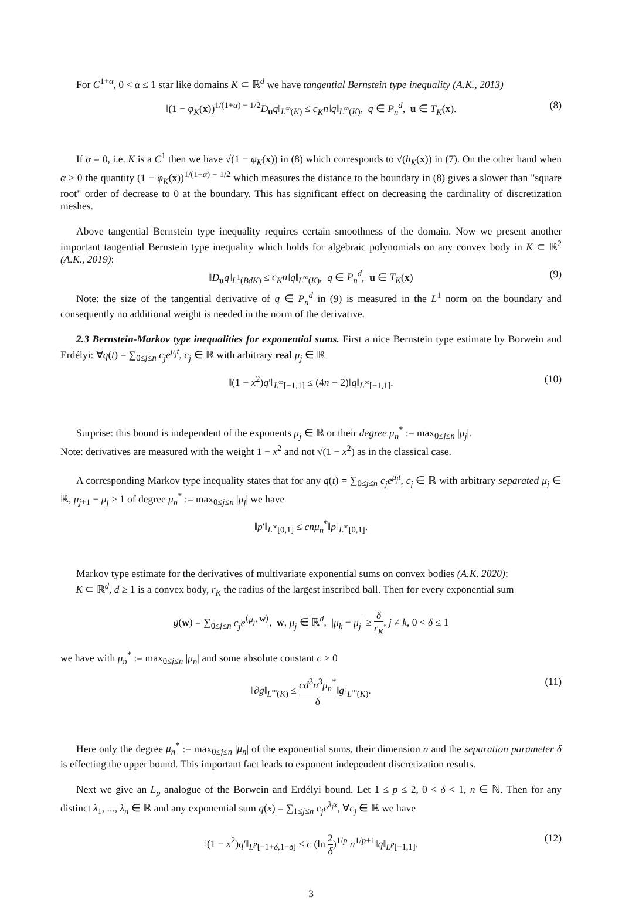For C<sup>1+α</sup>, 0 < α ≤ 1 star like domains K ⊂ ℝ<sup>d</sup> we have tangential Bernstein type inequality (A.K., 2013)
‖(1 − φ<sub>K</sub>(x))<sup>1/(1+α) − 1/2</sup>D<sub>u</sub>q‖<sub>L<sup>∞</sup>(K)</sub> ≤ c<sub>K</sub>n‖q‖<sub>L<sup>∞</sup>(K)</sub>, q ∈ P<sub>n</sub><sup>d</sup>, u ∈ T<sub>K</sub>(x). (8)
If α = 0, i.e. K is a C<sup>1</sup> then we have √(1 − φ<sub>K</sub>(x)) in (8) which corresponds to √(h<sub>K</sub>(x)) in (7). On the other hand when α > 0 the quantity (1 − φ<sub>K</sub>(x))<sup>1/(1+α) − 1/2</sup> which measures the distance to the boundary in (8) gives a slower than "square root" order of decrease to 0 at the boundary. This has significant effect on decreasing the cardinality of discretization meshes.
Above tangential Bernstein type inequality requires certain smoothness of the domain. Now we present another important tangential Bernstein type inequality which holds for algebraic polynomials on any convex body in K ⊂ ℝ<sup>2</sup> (A.K., 2019):
‖D<sub>u</sub>q‖<sub>L<sup>1</sup>(BdK)</sub> ≤ c<sub>K</sub>n‖q‖<sub>L<sup>∞</sup>(K)</sub>, q ∈ P<sub>n</sub><sup>d</sup>, u ∈ T<sub>K</sub>(x) (9)
Note: the size of the tangential derivative of q ∈ P<sub>n</sub><sup>d</sup> in (9) is measured in the L<sup>1</sup> norm on the boundary and consequently no additional weight is needed in the norm of the derivative.
2.3 Bernstein-Markov type inequalities for exponential sums. First a nice Bernstein type estimate by Borwein and Erdélyi: ∀q(t) = ∑<sub>0≤j≤n</sub> c<sub>j</sub>e<sup>μ<sub>j</sub>t</sup>, c<sub>j</sub> ∈ ℝ with arbitrary real μ<sub>j</sub> ∈ ℝ
‖(1 − x<sup>2</sup>)q′‖<sub>L<sup>∞</sup>[−1,1]</sub> ≤ (4n − 2)‖q‖<sub>L<sup>∞</sup>[−1,1]</sub>. (10)
Surprise: this bound is independent of the exponents μ<sub>j</sub> ∈ ℝ or their degree μ<sub>n</sub><sup>*</sup> := max<sub>0≤j≤n</sub> |μ<sub>j</sub>|.
Note: derivatives are measured with the weight 1 − x<sup>2</sup> and not √(1 − x<sup>2</sup>) as in the classical case.
A corresponding Markov type inequality states that for any q(t) = ∑<sub>0≤j≤n</sub> c<sub>j</sub>e<sup>μ<sub>j</sub>t</sup>, c<sub>j</sub> ∈ ℝ with arbitrary separated μ<sub>j</sub> ∈ ℝ, μ<sub>j+1</sub> − μ<sub>j</sub> ≥ 1 of degree μ<sub>n</sub><sup>*</sup> := max<sub>0≤j≤n</sub> |μ<sub>j</sub>| we have
‖p′‖<sub>L<sup>∞</sup>[0,1]</sub> ≤ cnμ<sub>n</sub><sup>*</sup>‖p‖<sub>L<sup>∞</sup>[0,1]</sub>.
Markov type estimate for the derivatives of multivariate exponential sums on convex bodies (A.K. 2020):
K ⊂ ℝ<sup>d</sup>, d ≥ 1 is a convex body, r<sub>K</sub> the radius of the largest inscribed ball. Then for every exponential sum
g(w) = ∑<sub>0≤j≤n</sub> c<sub>j</sub>e<sup>⟨μ<sub>j</sub>, w⟩</sup>, w, μ<sub>j</sub> ∈ ℝ<sup>d</sup>, |μ<sub>k</sub> − μ<sub>j</sub>| ≥ δ r<sub>K</sub>, j ≠ k, 0 < δ ≤ 1
we have with μ<sub>n</sub><sup>*</sup> := max<sub>0≤j≤n</sub> |μ<sub>n</sub>| and some absolute constant c > 0
‖∂g‖<sub>L<sup>∞</sup>(K)</sub> ≤ cd<sup>3</sup>n<sup>3</sup>μ<sub>n</sub><sup>*</sup> δ‖g‖<sub>L<sup>∞</sup>(K)</sub>. (11)
Here only the degree μ<sub>n</sub><sup>*</sup> := max<sub>0≤j≤n</sub> |μ<sub>n</sub>| of the exponential sums, their dimension n and the separation parameter δ is effecting the upper bound. This important fact leads to exponent independent discretization results.
Next we give an L<sub>p</sub> analogue of the Borwein and Erdélyi bound. Let 1 ≤ p ≤ 2, 0 < δ < 1, n ∈ ℕ. Then for any distinct λ<sub>1</sub>, ..., λ<sub>n</sub> ∈ ℝ and any exponential sum q(x) = ∑<sub>1≤j≤n</sub> c<sub>j</sub>e<sup>λ<sub>j</sub>x</sup>, ∀c<sub>j</sub> ∈ ℝ we have
‖(1 − x<sup>2</sup>)q′‖<sub>L<sup>p</sup>[−1+δ,1−δ]</sub> ≤ c (ln 2 δ)<sup>1/p</sup> n<sup>1/p+1</sup>‖q‖<sub>L<sup>p</sup>[−1,1]</sub>. (12)
3